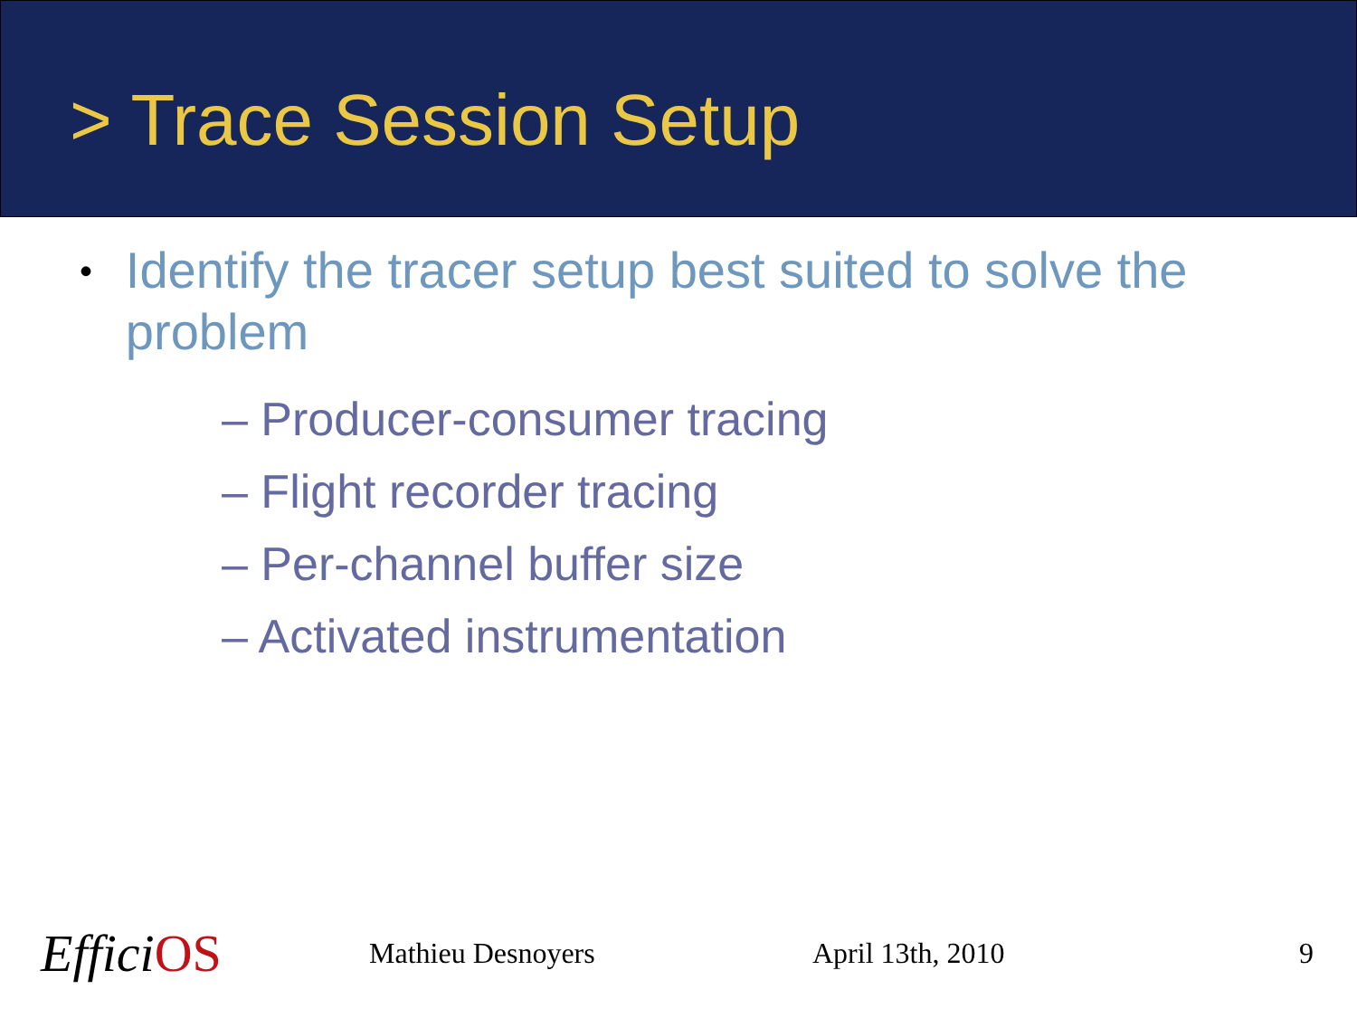> Trace Session Setup
• Identify the tracer setup best suited to solve the problem
– Producer-consumer tracing
– Flight recorder tracing
– Per-channel buffer size
– Activated instrumentation
EfficiOS
Mathieu Desnoyers April 13th, 2010 9